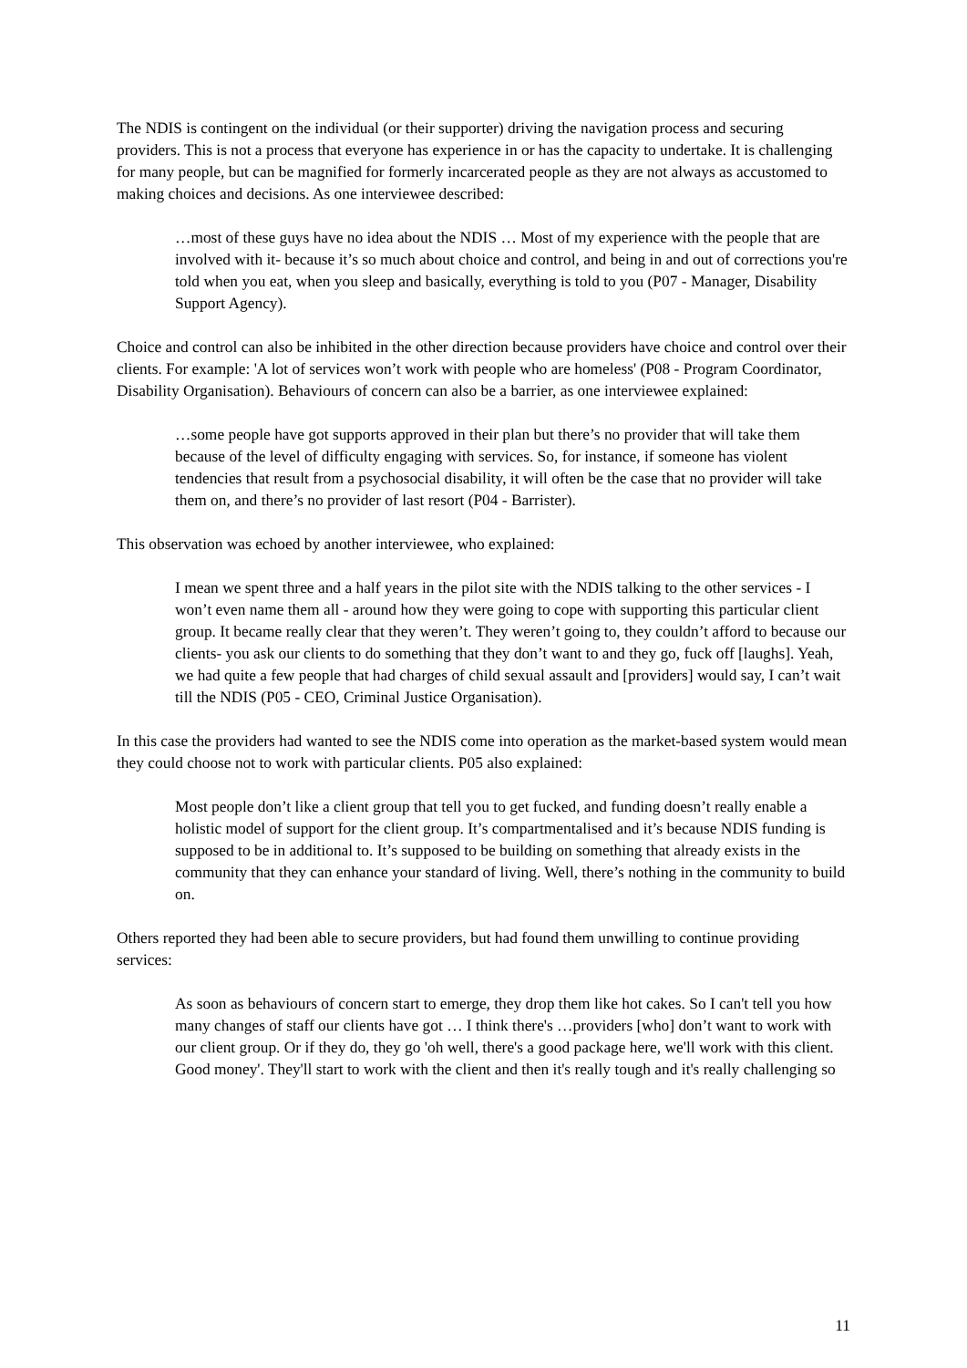The NDIS is contingent on the individual (or their supporter) driving the navigation process and securing providers. This is not a process that everyone has experience in or has the capacity to undertake. It is challenging for many people, but can be magnified for formerly incarcerated people as they are not always as accustomed to making choices and decisions. As one interviewee described:
…most of these guys have no idea about the NDIS … Most of my experience with the people that are involved with it- because it’s so much about choice and control, and being in and out of corrections you're told when you eat, when you sleep and basically, everything is told to you (P07 - Manager, Disability Support Agency).
Choice and control can also be inhibited in the other direction because providers have choice and control over their clients. For example: 'A lot of services won’t work with people who are homeless' (P08 - Program Coordinator, Disability Organisation). Behaviours of concern can also be a barrier, as one interviewee explained:
…some people have got supports approved in their plan but there’s no provider that will take them because of the level of difficulty engaging with services. So, for instance, if someone has violent tendencies that result from a psychosocial disability, it will often be the case that no provider will take them on, and there’s no provider of last resort (P04 - Barrister).
This observation was echoed by another interviewee, who explained:
I mean we spent three and a half years in the pilot site with the NDIS talking to the other services - I won’t even name them all - around how they were going to cope with supporting this particular client group. It became really clear that they weren’t. They weren’t going to, they couldn’t afford to because our clients- you ask our clients to do something that they don’t want to and they go, fuck off [laughs]. Yeah, we had quite a few people that had charges of child sexual assault and [providers] would say, I can’t wait till the NDIS (P05 - CEO, Criminal Justice Organisation).
In this case the providers had wanted to see the NDIS come into operation as the market-based system would mean they could choose not to work with particular clients. P05 also explained:
Most people don’t like a client group that tell you to get fucked, and funding doesn’t really enable a holistic model of support for the client group. It’s compartmentalised and it’s because NDIS funding is supposed to be in additional to. It’s supposed to be building on something that already exists in the community that they can enhance your standard of living. Well, there’s nothing in the community to build on.
Others reported they had been able to secure providers, but had found them unwilling to continue providing services:
As soon as behaviours of concern start to emerge, they drop them like hot cakes. So I can't tell you how many changes of staff our clients have got … I think there's …providers [who] don’t want to work with our client group. Or if they do, they go 'oh well, there's a good package here, we'll work with this client. Good money'. They'll start to work with the client and then it's really tough and it's really challenging so
11